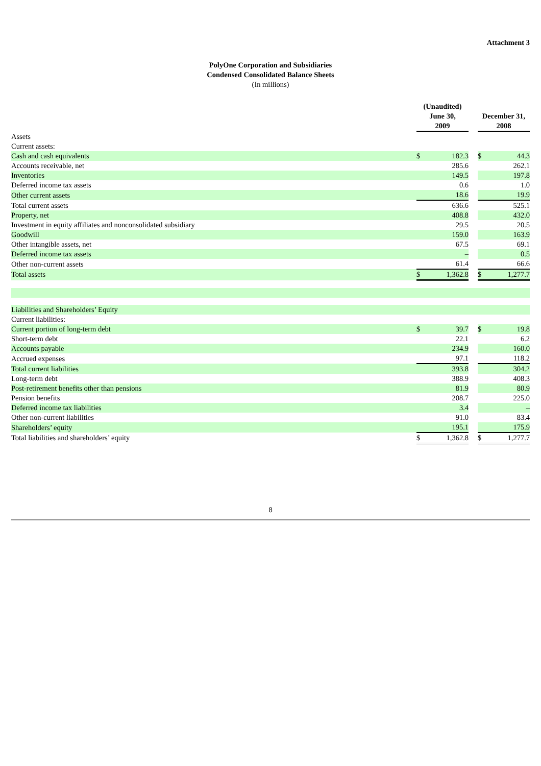Attachment 3
PolyOne Corporation and Subsidiaries
Condensed Consolidated Balance Sheets
(In millions)
| | (Unaudited) June 30, 2009 | | | December 31, 2008 | |
| --- | --- | --- | --- | --- | --- |
| Assets | | | | | |
| Current assets: | | | | | |
| Cash and cash equivalents | $ | 182.3 | | $ | 44.3 |
| Accounts receivable, net | | 285.6 | | | 262.1 |
| Inventories | | 149.5 | | | 197.8 |
| Deferred income tax assets | | 0.6 | | | 1.0 |
| Other current assets | | 18.6 | | | 19.9 |
| Total current assets | | 636.6 | | | 525.1 |
| Property, net | | 408.8 | | | 432.0 |
| Investment in equity affiliates and nonconsolidated subsidiary | | 29.5 | | | 20.5 |
| Goodwill | | 159.0 | | | 163.9 |
| Other intangible assets, net | | 67.5 | | | 69.1 |
| Deferred income tax assets | | – | | | 0.5 |
| Other non-current assets | | 61.4 | | | 66.6 |
| Total assets | $ | 1,362.8 | | $ | 1,277.7 |
| Liabilities and Shareholders’ Equity | | | | | |
| Current liabilities: | | | | | |
| Current portion of long-term debt | $ | 39.7 | | $ | 19.8 |
| Short-term debt | | 22.1 | | | 6.2 |
| Accounts payable | | 234.9 | | | 160.0 |
| Accrued expenses | | 97.1 | | | 118.2 |
| Total current liabilities | | 393.8 | | | 304.2 |
| Long-term debt | | 388.9 | | | 408.3 |
| Post-retirement benefits other than pensions | | 81.9 | | | 80.9 |
| Pension benefits | | 208.7 | | | 225.0 |
| Deferred income tax liabilities | | 3.4 | | | – |
| Other non-current liabilities | | 91.0 | | | 83.4 |
| Shareholders’ equity | | 195.1 | | | 175.9 |
| Total liabilities and shareholders’ equity | $ | 1,362.8 | | $ | 1,277.7 |
8